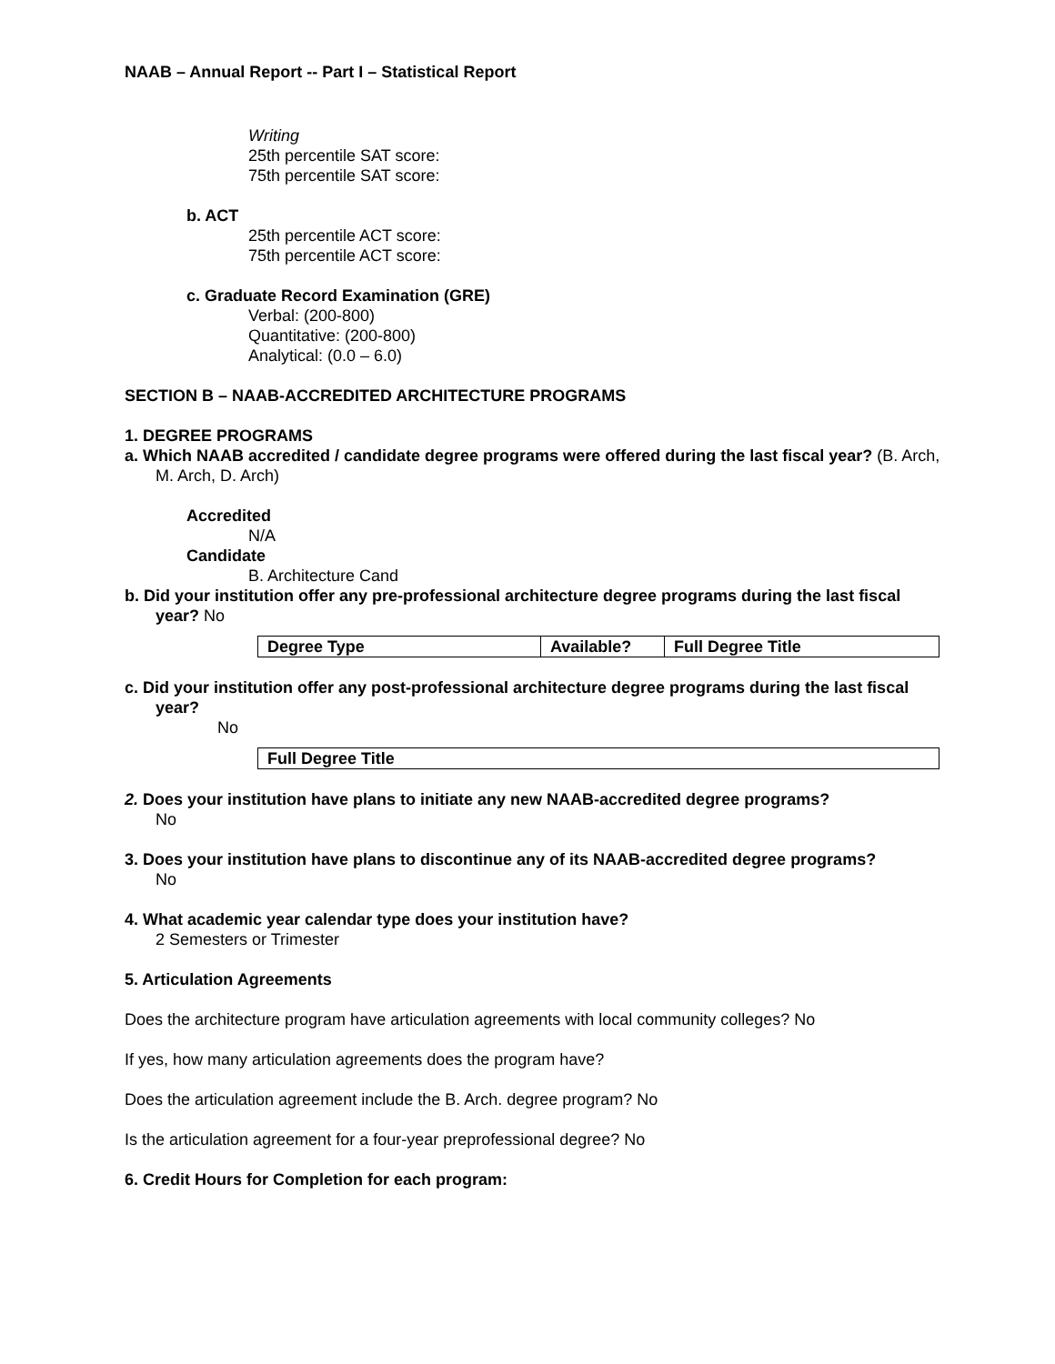NAAB – Annual Report -- Part I – Statistical Report
Writing
25th percentile SAT score:
75th percentile SAT score:
b. ACT
25th percentile ACT score:
75th percentile ACT score:
c. Graduate Record Examination (GRE)
Verbal: (200-800)
Quantitative: (200-800)
Analytical: (0.0 – 6.0)
SECTION B – NAAB-ACCREDITED ARCHITECTURE PROGRAMS
1. DEGREE PROGRAMS
a. Which NAAB accredited / candidate degree programs were offered during the last fiscal year? (B. Arch, M. Arch, D. Arch)
Accredited
N/A
Candidate
B. Architecture Cand
b. Did your institution offer any pre-professional architecture degree programs during the last fiscal year? No
| Degree Type | Available? | Full Degree Title |
c. Did your institution offer any post-professional architecture degree programs during the last fiscal year?
No
| Full Degree Title |
2. Does your institution have plans to initiate any new NAAB-accredited degree programs?
No
3. Does your institution have plans to discontinue any of its NAAB-accredited degree programs?
No
4. What academic year calendar type does your institution have?
2 Semesters or Trimester
5. Articulation Agreements
Does the architecture program have articulation agreements with local community colleges? No
If yes, how many articulation agreements does the program have?
Does the articulation agreement include the B. Arch. degree program? No
Is the articulation agreement for a four-year preprofessional degree? No
6. Credit Hours for Completion for each program: